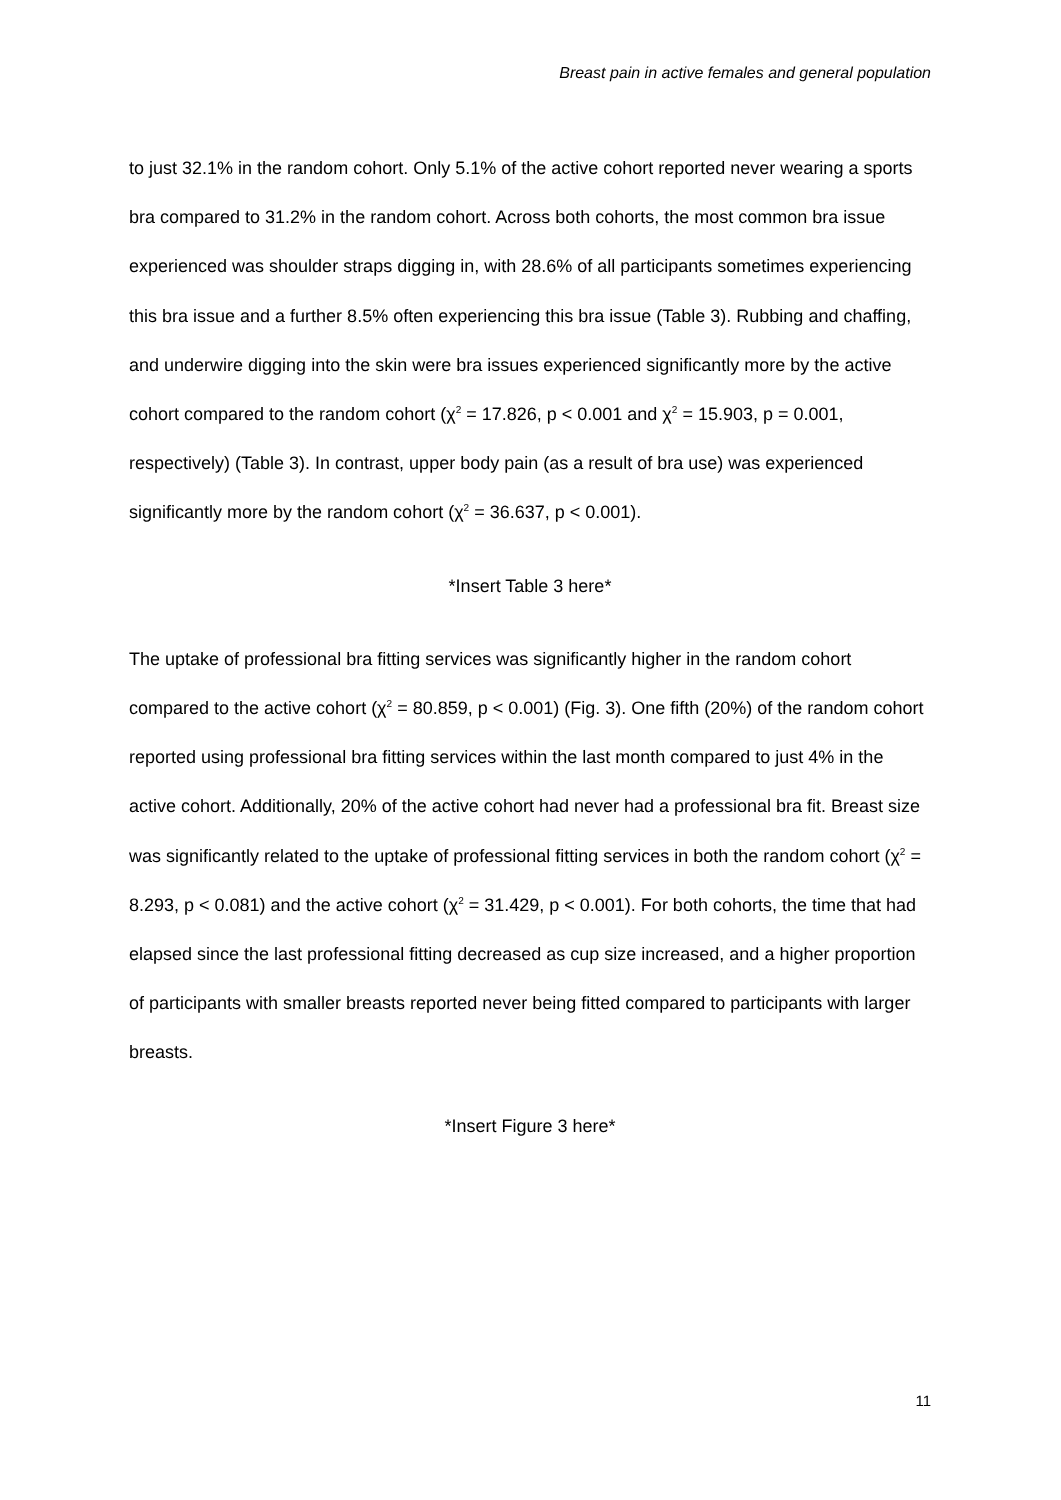Breast pain in active females and general population
to just 32.1% in the random cohort. Only 5.1% of the active cohort reported never wearing a sports bra compared to 31.2% in the random cohort. Across both cohorts, the most common bra issue experienced was shoulder straps digging in, with 28.6% of all participants sometimes experiencing this bra issue and a further 8.5% often experiencing this bra issue (Table 3). Rubbing and chaffing, and underwire digging into the skin were bra issues experienced significantly more by the active cohort compared to the random cohort (χ<sup>2</sup> = 17.826, p < 0.001 and χ<sup>2</sup> = 15.903, p = 0.001, respectively) (Table 3). In contrast, upper body pain (as a result of bra use) was experienced significantly more by the random cohort (χ<sup>2</sup> = 36.637, p < 0.001).
*Insert Table 3 here*
The uptake of professional bra fitting services was significantly higher in the random cohort compared to the active cohort (χ<sup>2</sup> = 80.859, p < 0.001) (Fig. 3). One fifth (20%) of the random cohort reported using professional bra fitting services within the last month compared to just 4% in the active cohort. Additionally, 20% of the active cohort had never had a professional bra fit. Breast size was significantly related to the uptake of professional fitting services in both the random cohort (χ<sup>2</sup> = 8.293, p < 0.081) and the active cohort (χ<sup>2</sup> = 31.429, p < 0.001). For both cohorts, the time that had elapsed since the last professional fitting decreased as cup size increased, and a higher proportion of participants with smaller breasts reported never being fitted compared to participants with larger breasts.
*Insert Figure 3 here*
11